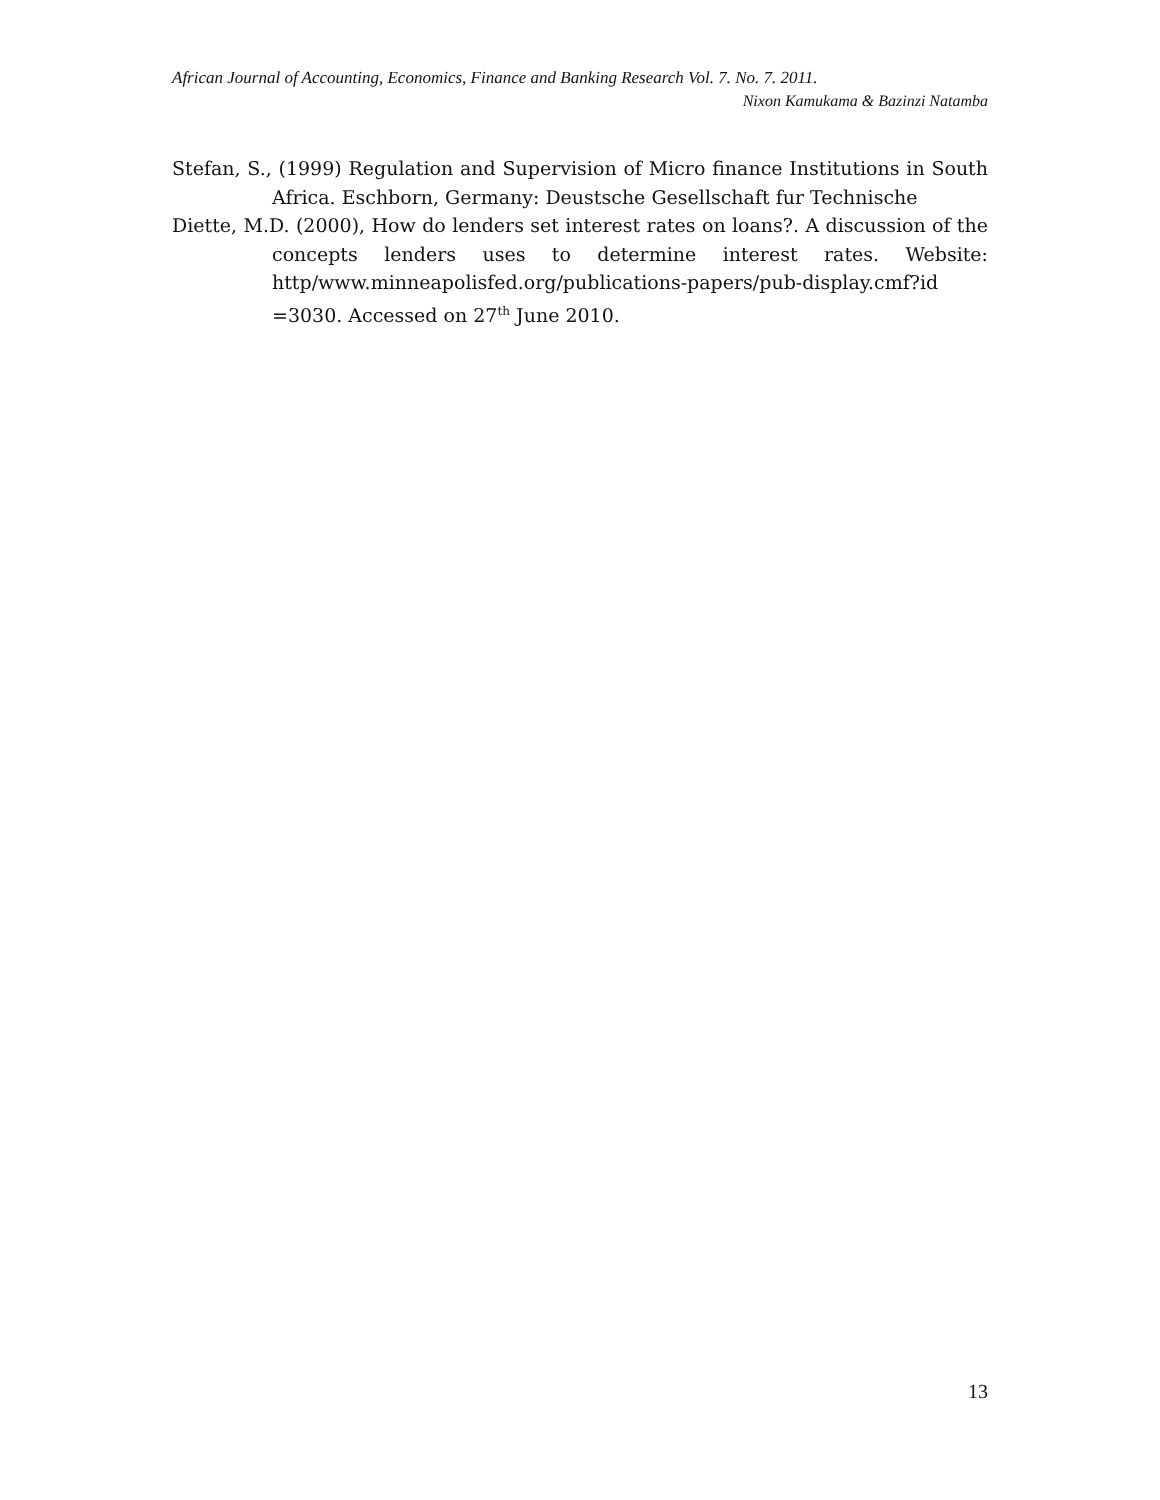African Journal of Accounting, Economics, Finance and Banking Research Vol. 7. No. 7. 2011.
Nixon Kamukama & Bazinzi Natamba
Stefan, S., (1999) Regulation and Supervision of Micro finance Institutions in South Africa. Eschborn, Germany: Deustsche Gesellschaft fur Technische
Diette, M.D. (2000), How do lenders set interest rates on loans?. A discussion of the concepts lenders uses to determine interest rates. Website: http/www.minneapolisfed.org/publications-papers/pub-display.cmf?id =3030. Accessed on 27<sup>th</sup> June 2010.
13